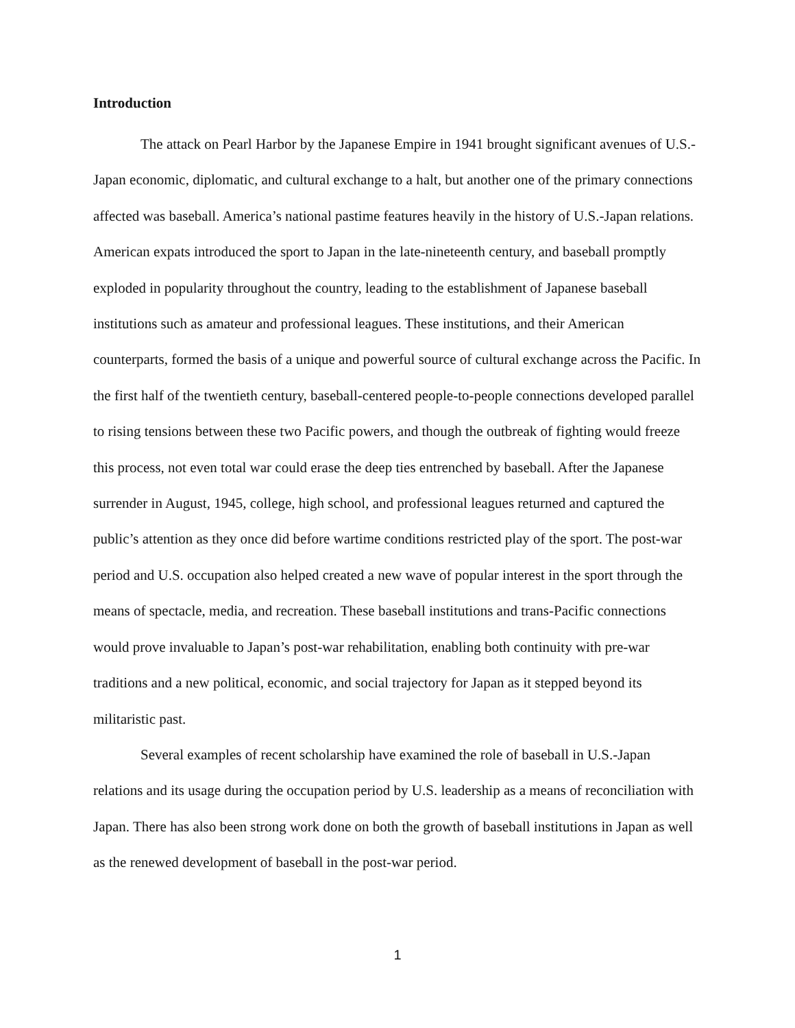Introduction
The attack on Pearl Harbor by the Japanese Empire in 1941 brought significant avenues of U.S.-Japan economic, diplomatic, and cultural exchange to a halt, but another one of the primary connections affected was baseball. America’s national pastime features heavily in the history of U.S.-Japan relations. American expats introduced the sport to Japan in the late-nineteenth century, and baseball promptly exploded in popularity throughout the country, leading to the establishment of Japanese baseball institutions such as amateur and professional leagues. These institutions, and their American counterparts, formed the basis of a unique and powerful source of cultural exchange across the Pacific. In the first half of the twentieth century, baseball-centered people-to-people connections developed parallel to rising tensions between these two Pacific powers, and though the outbreak of fighting would freeze this process, not even total war could erase the deep ties entrenched by baseball. After the Japanese surrender in August, 1945, college, high school, and professional leagues returned and captured the public’s attention as they once did before wartime conditions restricted play of the sport. The post-war period and U.S. occupation also helped created a new wave of popular interest in the sport through the means of spectacle, media, and recreation. These baseball institutions and trans-Pacific connections would prove invaluable to Japan’s post-war rehabilitation, enabling both continuity with pre-war traditions and a new political, economic, and social trajectory for Japan as it stepped beyond its militaristic past.
Several examples of recent scholarship have examined the role of baseball in U.S.-Japan relations and its usage during the occupation period by U.S. leadership as a means of reconciliation with Japan. There has also been strong work done on both the growth of baseball institutions in Japan as well as the renewed development of baseball in the post-war period.
1